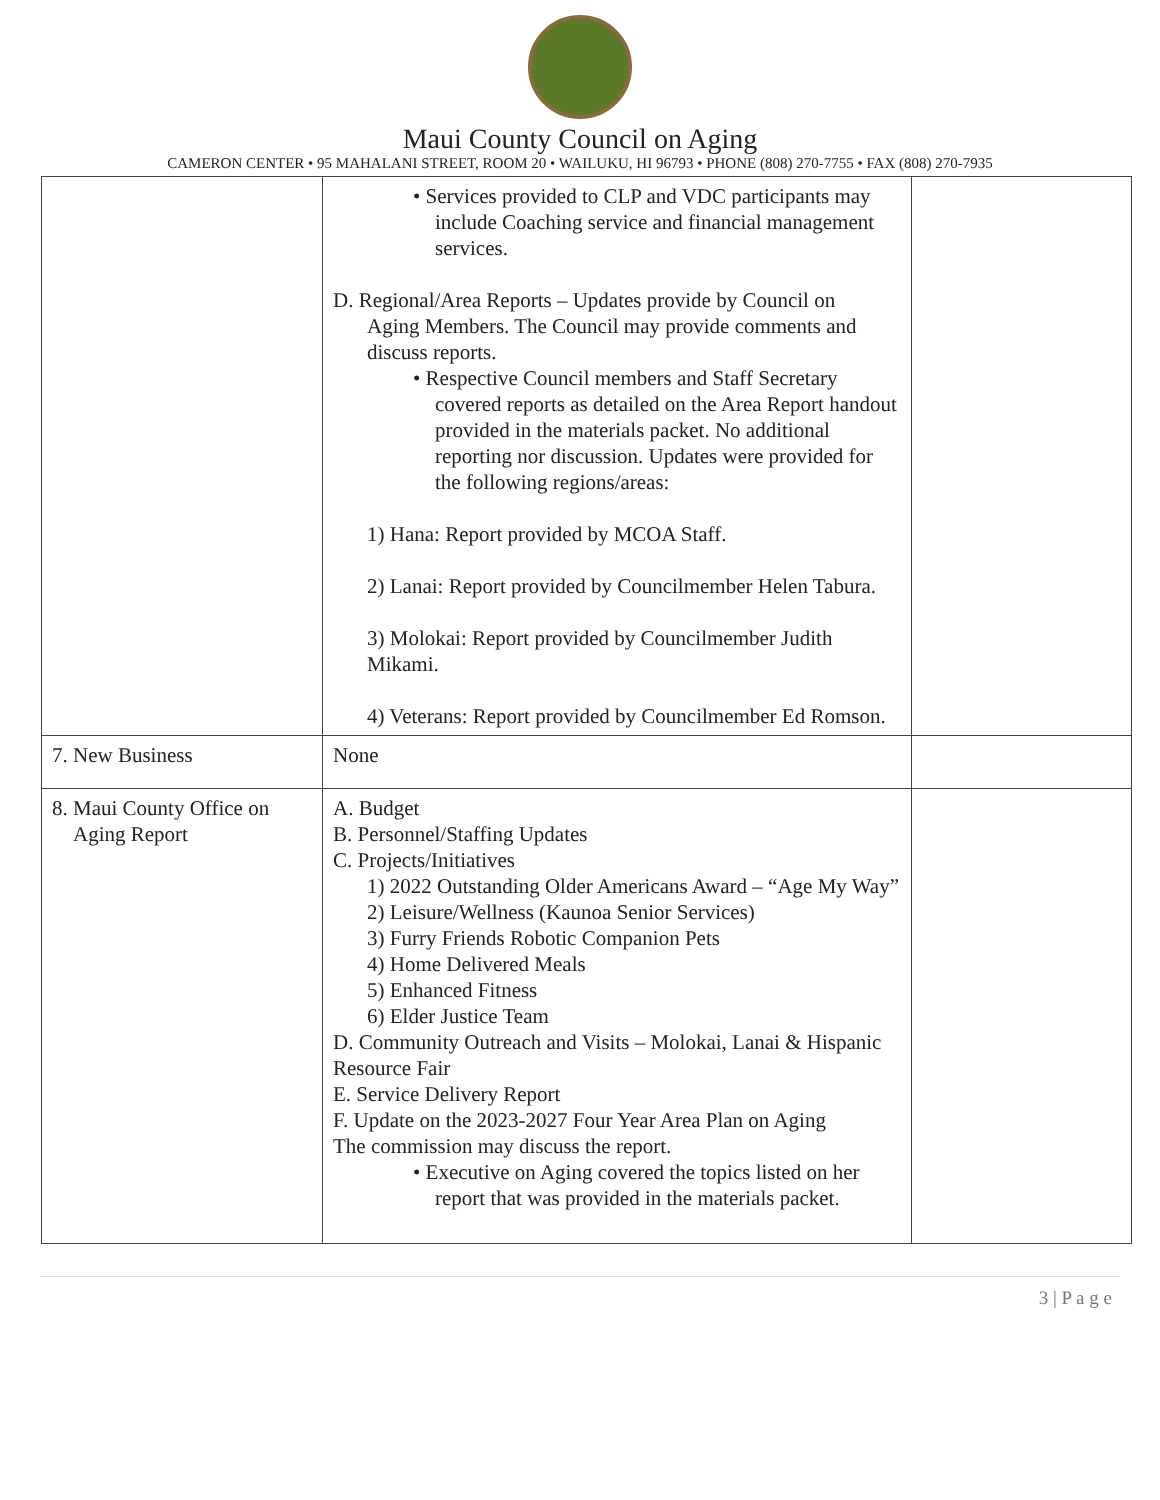Maui County Council on Aging
CAMERON CENTER • 95 MAHALANI STREET, ROOM 20 • WAILUKU, HI 96793 • PHONE (808) 270-7755 • FAX (808) 270-7935
| | • Services provided to CLP and VDC participants may include Coaching service and financial management services. D. Regional/Area Reports – Updates provide by Council on Aging Members. The Council may provide comments and discuss reports. • Respective Council members and Staff Secretary covered reports as detailed on the Area Report handout provided in the materials packet. No additional reporting nor discussion. Updates were provided for the following regions/areas: 1) Hana: Report provided by MCOA Staff. 2) Lanai: Report provided by Councilmember Helen Tabura. 3) Molokai: Report provided by Councilmember Judith Mikami. 4) Veterans: Report provided by Councilmember Ed Romson. | |
| 7. New Business | None | |
| 8. Maui County Office on Aging Report | A. Budget B. Personnel/Staffing Updates C. Projects/Initiatives 1) 2022 Outstanding Older Americans Award – “Age My Way” 2) Leisure/Wellness (Kaunoa Senior Services) 3) Furry Friends Robotic Companion Pets 4) Home Delivered Meals 5) Enhanced Fitness 6) Elder Justice Team D. Community Outreach and Visits – Molokai, Lanai & Hispanic Resource Fair E. Service Delivery Report F. Update on the 2023-2027 Four Year Area Plan on Aging The commission may discuss the report. • Executive on Aging covered the topics listed on her report that was provided in the materials packet. | |
3 | P a g e